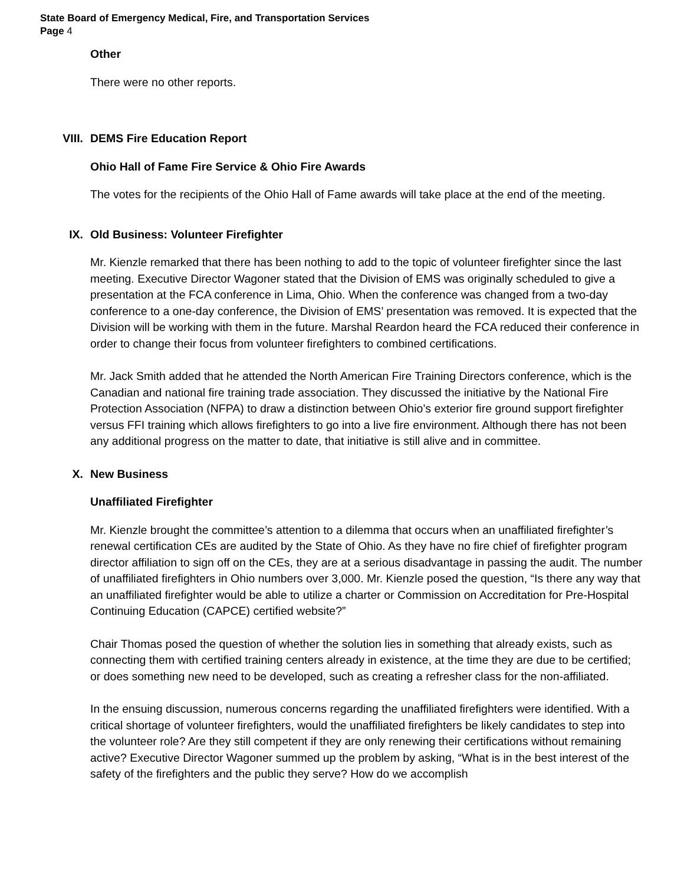State Board of Emergency Medical, Fire, and Transportation Services
Page 4
Other
There were no other reports.
VIII. DEMS Fire Education Report
Ohio Hall of Fame Fire Service & Ohio Fire Awards
The votes for the recipients of the Ohio Hall of Fame awards will take place at the end of the meeting.
IX. Old Business: Volunteer Firefighter
Mr. Kienzle remarked that there has been nothing to add to the topic of volunteer firefighter since the last meeting. Executive Director Wagoner stated that the Division of EMS was originally scheduled to give a presentation at the FCA conference in Lima, Ohio. When the conference was changed from a two-day conference to a one-day conference, the Division of EMS’ presentation was removed. It is expected that the Division will be working with them in the future. Marshal Reardon heard the FCA reduced their conference in order to change their focus from volunteer firefighters to combined certifications.
Mr. Jack Smith added that he attended the North American Fire Training Directors conference, which is the Canadian and national fire training trade association. They discussed the initiative by the National Fire Protection Association (NFPA) to draw a distinction between Ohio’s exterior fire ground support firefighter versus FFI training which allows firefighters to go into a live fire environment. Although there has not been any additional progress on the matter to date, that initiative is still alive and in committee.
X. New Business
Unaffiliated Firefighter
Mr. Kienzle brought the committee’s attention to a dilemma that occurs when an unaffiliated firefighter’s renewal certification CEs are audited by the State of Ohio. As they have no fire chief of firefighter program director affiliation to sign off on the CEs, they are at a serious disadvantage in passing the audit. The number of unaffiliated firefighters in Ohio numbers over 3,000. Mr. Kienzle posed the question, “Is there any way that an unaffiliated firefighter would be able to utilize a charter or Commission on Accreditation for Pre-Hospital Continuing Education (CAPCE) certified website?”
Chair Thomas posed the question of whether the solution lies in something that already exists, such as connecting them with certified training centers already in existence, at the time they are due to be certified; or does something new need to be developed, such as creating a refresher class for the non-affiliated.
In the ensuing discussion, numerous concerns regarding the unaffiliated firefighters were identified. With a critical shortage of volunteer firefighters, would the unaffiliated firefighters be likely candidates to step into the volunteer role? Are they still competent if they are only renewing their certifications without remaining active? Executive Director Wagoner summed up the problem by asking, “What is in the best interest of the safety of the firefighters and the public they serve? How do we accomplish